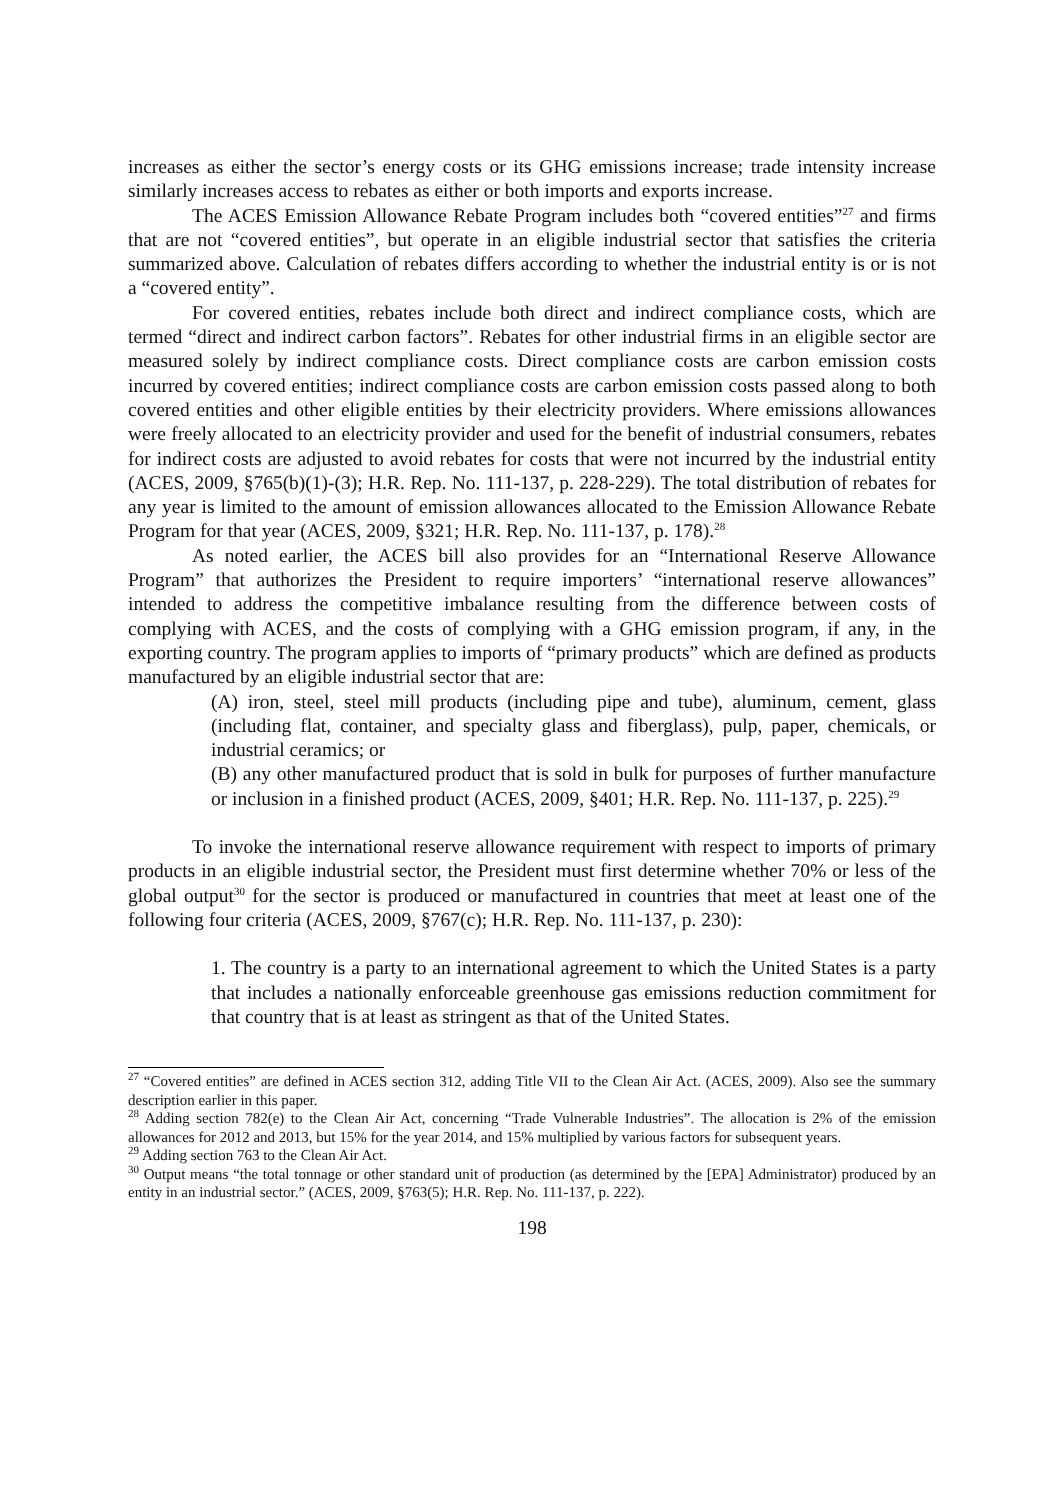increases as either the sector’s energy costs or its GHG emissions increase; trade intensity increase similarly increases access to rebates as either or both imports and exports increase.
The ACES Emission Allowance Rebate Program includes both “covered entities”<sup>27</sup> and firms that are not “covered entities”, but operate in an eligible industrial sector that satisfies the criteria summarized above. Calculation of rebates differs according to whether the industrial entity is or is not a “covered entity”.
For covered entities, rebates include both direct and indirect compliance costs, which are termed “direct and indirect carbon factors”. Rebates for other industrial firms in an eligible sector are measured solely by indirect compliance costs. Direct compliance costs are carbon emission costs incurred by covered entities; indirect compliance costs are carbon emission costs passed along to both covered entities and other eligible entities by their electricity providers. Where emissions allowances were freely allocated to an electricity provider and used for the benefit of industrial consumers, rebates for indirect costs are adjusted to avoid rebates for costs that were not incurred by the industrial entity (ACES, 2009, §765(b)(1)-(3); H.R. Rep. No. 111-137, p. 228-229). The total distribution of rebates for any year is limited to the amount of emission allowances allocated to the Emission Allowance Rebate Program for that year (ACES, 2009, §321; H.R. Rep. No. 111-137, p. 178).<sup>28</sup>
As noted earlier, the ACES bill also provides for an “International Reserve Allowance Program” that authorizes the President to require importers’ “international reserve allowances” intended to address the competitive imbalance resulting from the difference between costs of complying with ACES, and the costs of complying with a GHG emission program, if any, in the exporting country. The program applies to imports of “primary products” which are defined as products manufactured by an eligible industrial sector that are:
(A) iron, steel, steel mill products (including pipe and tube), aluminum, cement, glass (including flat, container, and specialty glass and fiberglass), pulp, paper, chemicals, or industrial ceramics; or
(B) any other manufactured product that is sold in bulk for purposes of further manufacture or inclusion in a finished product (ACES, 2009, §401; H.R. Rep. No. 111-137, p. 225).<sup>29</sup>
To invoke the international reserve allowance requirement with respect to imports of primary products in an eligible industrial sector, the President must first determine whether 70% or less of the global output<sup>30</sup> for the sector is produced or manufactured in countries that meet at least one of the following four criteria (ACES, 2009, §767(c); H.R. Rep. No. 111-137, p. 230):
1. The country is a party to an international agreement to which the United States is a party that includes a nationally enforceable greenhouse gas emissions reduction commitment for that country that is at least as stringent as that of the United States.
<sup>27</sup> “Covered entities” are defined in ACES section 312, adding Title VII to the Clean Air Act. (ACES, 2009). Also see the summary description earlier in this paper.
<sup>28</sup> Adding section 782(e) to the Clean Air Act, concerning “Trade Vulnerable Industries”. The allocation is 2% of the emission allowances for 2012 and 2013, but 15% for the year 2014, and 15% multiplied by various factors for subsequent years.
<sup>29</sup> Adding section 763 to the Clean Air Act.
<sup>30</sup> Output means “the total tonnage or other standard unit of production (as determined by the [EPA] Administrator) produced by an entity in an industrial sector.” (ACES, 2009, §763(5); H.R. Rep. No. 111-137, p. 222).
198